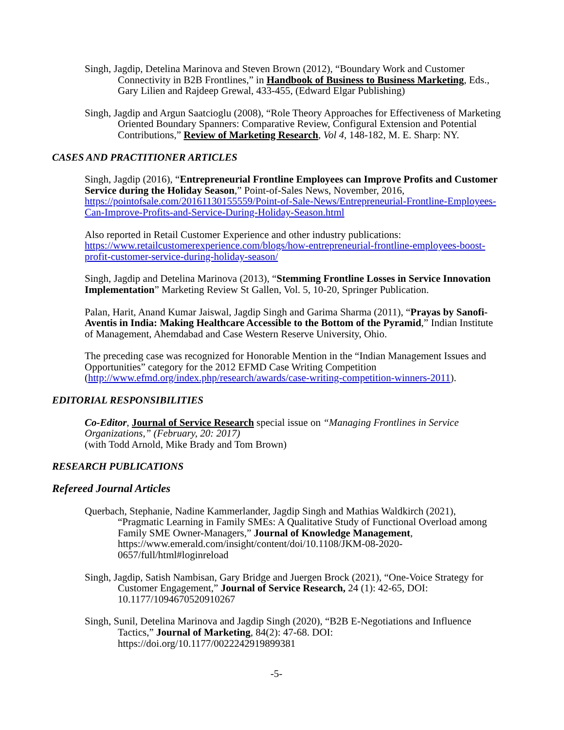Singh, Jagdip, Detelina Marinova and Steven Brown (2012), “Boundary Work and Customer Connectivity in B2B Frontlines,” in Handbook of Business to Business Marketing, Eds., Gary Lilien and Rajdeep Grewal, 433-455, (Edward Elgar Publishing)
Singh, Jagdip and Argun Saatcioglu (2008), “Role Theory Approaches for Effectiveness of Marketing Oriented Boundary Spanners: Comparative Review, Configural Extension and Potential Contributions,” Review of Marketing Research, Vol 4, 148-182, M. E. Sharp: NY.
CASES AND PRACTITIONER ARTICLES
Singh, Jagdip (2016), “Entrepreneurial Frontline Employees can Improve Profits and Customer Service during the Holiday Season,” Point-of-Sales News, November, 2016, https://pointofsale.com/20161130155559/Point-of-Sale-News/Entrepreneurial-Frontline-Employees-Can-Improve-Profits-and-Service-During-Holiday-Season.html
Also reported in Retail Customer Experience and other industry publications: https://www.retailcustomerexperience.com/blogs/how-entrepreneurial-frontline-employees-boost-profit-customer-service-during-holiday-season/
Singh, Jagdip and Detelina Marinova (2013), “Stemming Frontline Losses in Service Innovation Implementation” Marketing Review St Gallen, Vol. 5, 10-20, Springer Publication.
Palan, Harit, Anand Kumar Jaiswal, Jagdip Singh and Garima Sharma (2011), “Prayas by Sanofi-Aventis in India: Making Healthcare Accessible to the Bottom of the Pyramid,” Indian Institute of Management, Ahemdabad and Case Western Reserve University, Ohio.
The preceding case was recognized for Honorable Mention in the “Indian Management Issues and Opportunities” category for the 2012 EFMD Case Writing Competition (http://www.efmd.org/index.php/research/awards/case-writing-competition-winners-2011).
EDITORIAL RESPONSIBILITIES
Co-Editor, Journal of Service Research special issue on “Managing Frontlines in Service Organizations,” (February, 20: 2017)
(with Todd Arnold, Mike Brady and Tom Brown)
RESEARCH PUBLICATIONS
Refereed Journal Articles
Querbach, Stephanie, Nadine Kammerlander, Jagdip Singh and Mathias Waldkirch (2021), “Pragmatic Learning in Family SMEs: A Qualitative Study of Functional Overload among Family SME Owner-Managers,” Journal of Knowledge Management, https://www.emerald.com/insight/content/doi/10.1108/JKM-08-2020-0657/full/html#loginreload
Singh, Jagdip, Satish Nambisan, Gary Bridge and Juergen Brock (2021), “One-Voice Strategy for Customer Engagement,” Journal of Service Research, 24 (1): 42-65, DOI: 10.1177/1094670520910267
Singh, Sunil, Detelina Marinova and Jagdip Singh (2020), “B2B E-Negotiations and Influence Tactics,” Journal of Marketing, 84(2): 47-68. DOI: https://doi.org/10.1177/0022242919899381
-5-